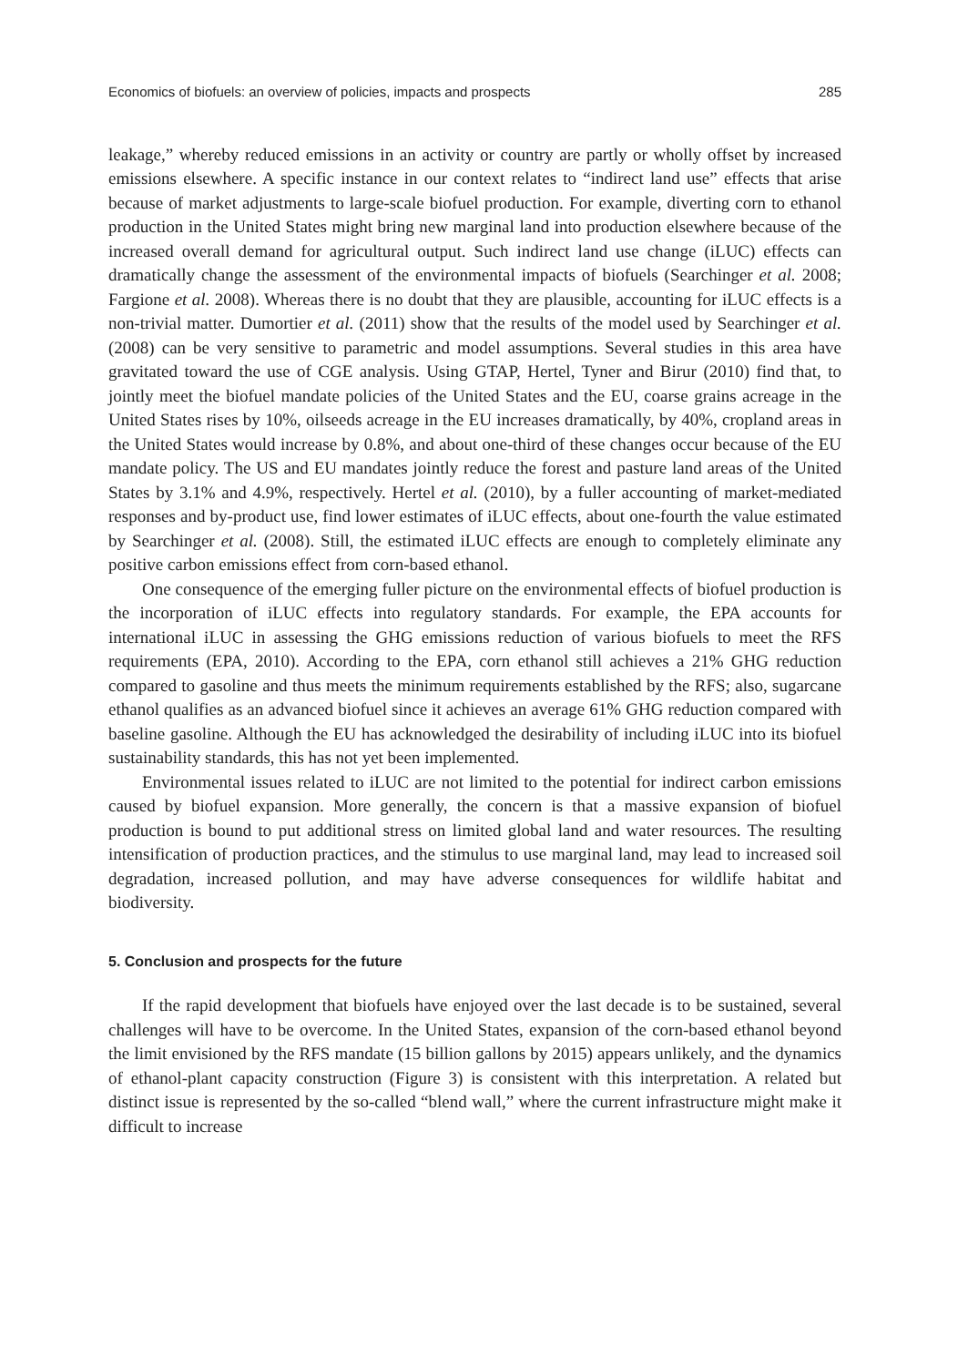Economics of biofuels: an overview of policies, impacts and prospects 285
leakage,” whereby reduced emissions in an activity or country are partly or wholly offset by increased emissions elsewhere. A specific instance in our context relates to “indirect land use” effects that arise because of market adjustments to large-scale biofuel production. For example, diverting corn to ethanol production in the United States might bring new marginal land into production elsewhere because of the increased overall demand for agricultural output. Such indirect land use change (iLUC) effects can dramatically change the assessment of the environmental impacts of biofuels (Searchinger et al. 2008; Fargione et al. 2008). Whereas there is no doubt that they are plausible, accounting for iLUC effects is a non-trivial matter. Dumortier et al. (2011) show that the results of the model used by Searchinger et al. (2008) can be very sensitive to parametric and model assumptions. Several studies in this area have gravitated toward the use of CGE analysis. Using GTAP, Hertel, Tyner and Birur (2010) find that, to jointly meet the biofuel mandate policies of the United States and the EU, coarse grains acreage in the United States rises by 10%, oilseeds acreage in the EU increases dramatically, by 40%, cropland areas in the United States would increase by 0.8%, and about one-third of these changes occur because of the EU mandate policy. The US and EU mandates jointly reduce the forest and pasture land areas of the United States by 3.1% and 4.9%, respectively. Hertel et al. (2010), by a fuller accounting of market-mediated responses and by-product use, find lower estimates of iLUC effects, about one-fourth the value estimated by Searchinger et al. (2008). Still, the estimated iLUC effects are enough to completely eliminate any positive carbon emissions effect from corn-based ethanol.
One consequence of the emerging fuller picture on the environmental effects of biofuel production is the incorporation of iLUC effects into regulatory standards. For example, the EPA accounts for international iLUC in assessing the GHG emissions reduction of various biofuels to meet the RFS requirements (EPA, 2010). According to the EPA, corn ethanol still achieves a 21% GHG reduction compared to gasoline and thus meets the minimum requirements established by the RFS; also, sugarcane ethanol qualifies as an advanced biofuel since it achieves an average 61% GHG reduction compared with baseline gasoline. Although the EU has acknowledged the desirability of including iLUC into its biofuel sustainability standards, this has not yet been implemented.
Environmental issues related to iLUC are not limited to the potential for indirect carbon emissions caused by biofuel expansion. More generally, the concern is that a massive expansion of biofuel production is bound to put additional stress on limited global land and water resources. The resulting intensification of production practices, and the stimulus to use marginal land, may lead to increased soil degradation, increased pollution, and may have adverse consequences for wildlife habitat and biodiversity.
5. Conclusion and prospects for the future
If the rapid development that biofuels have enjoyed over the last decade is to be sustained, several challenges will have to be overcome. In the United States, expansion of the corn-based ethanol beyond the limit envisioned by the RFS mandate (15 billion gallons by 2015) appears unlikely, and the dynamics of ethanol-plant capacity construction (Figure 3) is consistent with this interpretation. A related but distinct issue is represented by the so-called “blend wall,” where the current infrastructure might make it difficult to increase